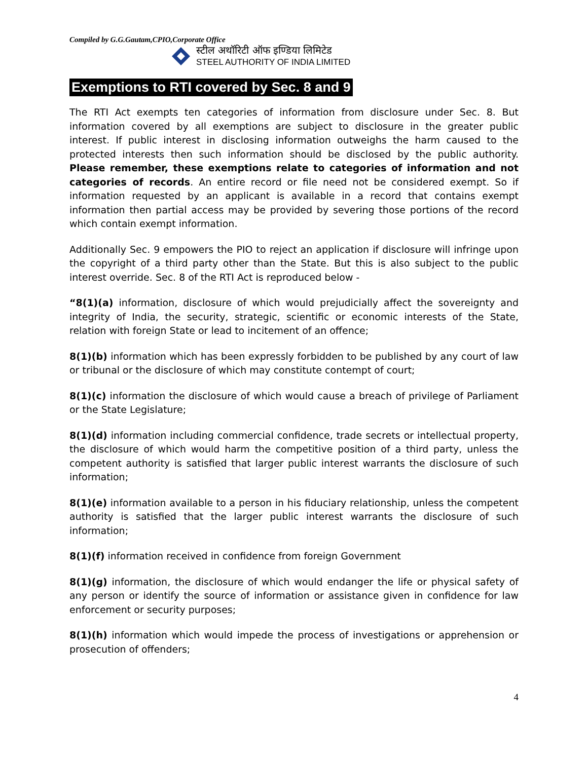Compiled by G.G.Gautam,CPIO,Corporate Office
स्टील अथॉरिटी ऑफ इण्डिया लिमिटेड
STEEL AUTHORITY OF INDIA LIMITED
Exemptions to RTI covered by Sec. 8 and 9
The RTI Act exempts ten categories of information from disclosure under Sec. 8. But information covered by all exemptions are subject to disclosure in the greater public interest. If public interest in disclosing information outweighs the harm caused to the protected interests then such information should be disclosed by the public authority. Please remember, these exemptions relate to categories of information and not categories of records. An entire record or file need not be considered exempt. So if information requested by an applicant is available in a record that contains exempt information then partial access may be provided by severing those portions of the record which contain exempt information.
Additionally Sec. 9 empowers the PIO to reject an application if disclosure will infringe upon the copyright of a third party other than the State. But this is also subject to the public interest override. Sec. 8 of the RTI Act is reproduced below -
“8(1)(a) information, disclosure of which would prejudicially affect the sovereignty and integrity of India, the security, strategic, scientific or economic interests of the State, relation with foreign State or lead to incitement of an offence;
8(1)(b) information which has been expressly forbidden to be published by any court of law or tribunal or the disclosure of which may constitute contempt of court;
8(1)(c) information the disclosure of which would cause a breach of privilege of Parliament or the State Legislature;
8(1)(d) information including commercial confidence, trade secrets or intellectual property, the disclosure of which would harm the competitive position of a third party, unless the competent authority is satisfied that larger public interest warrants the disclosure of such information;
8(1)(e) information available to a person in his fiduciary relationship, unless the competent authority is satisfied that the larger public interest warrants the disclosure of such information;
8(1)(f) information received in confidence from foreign Government
8(1)(g) information, the disclosure of which would endanger the life or physical safety of any person or identify the source of information or assistance given in confidence for law enforcement or security purposes;
8(1)(h) information which would impede the process of investigations or apprehension or prosecution of offenders;
4